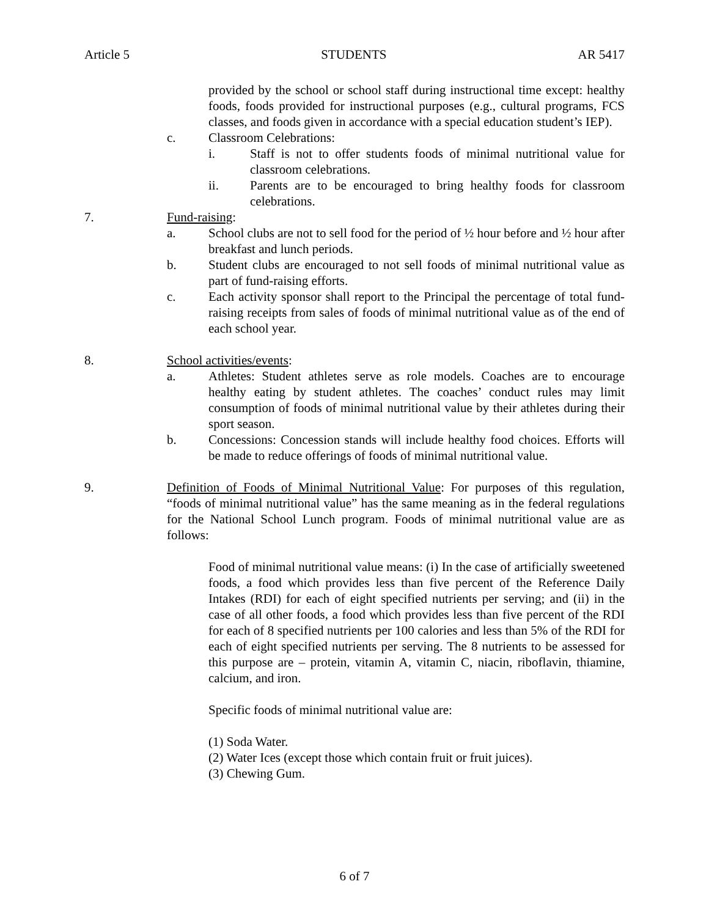Article 5 STUDENTS AR 5417
provided by the school or school staff during instructional time except: healthy foods, foods provided for instructional purposes (e.g., cultural programs, FCS classes, and foods given in accordance with a special education student’s IEP).
c. Classroom Celebrations:
i. Staff is not to offer students foods of minimal nutritional value for classroom celebrations.
ii. Parents are to be encouraged to bring healthy foods for classroom celebrations.
7. Fund-raising:
a. School clubs are not to sell food for the period of ½ hour before and ½ hour after breakfast and lunch periods.
b. Student clubs are encouraged to not sell foods of minimal nutritional value as part of fund-raising efforts.
c. Each activity sponsor shall report to the Principal the percentage of total fund-raising receipts from sales of foods of minimal nutritional value as of the end of each school year.
8. School activities/events:
a. Athletes: Student athletes serve as role models. Coaches are to encourage healthy eating by student athletes. The coaches’ conduct rules may limit consumption of foods of minimal nutritional value by their athletes during their sport season.
b. Concessions: Concession stands will include healthy food choices. Efforts will be made to reduce offerings of foods of minimal nutritional value.
9. Definition of Foods of Minimal Nutritional Value: For purposes of this regulation, “foods of minimal nutritional value” has the same meaning as in the federal regulations for the National School Lunch program. Foods of minimal nutritional value are as follows:
Food of minimal nutritional value means: (i) In the case of artificially sweetened foods, a food which provides less than five percent of the Reference Daily Intakes (RDI) for each of eight specified nutrients per serving; and (ii) in the case of all other foods, a food which provides less than five percent of the RDI for each of 8 specified nutrients per 100 calories and less than 5% of the RDI for each of eight specified nutrients per serving. The 8 nutrients to be assessed for this purpose are – protein, vitamin A, vitamin C, niacin, riboflavin, thiamine, calcium, and iron.
Specific foods of minimal nutritional value are:
(1) Soda Water.
(2) Water Ices (except those which contain fruit or fruit juices).
(3) Chewing Gum.
6 of 7